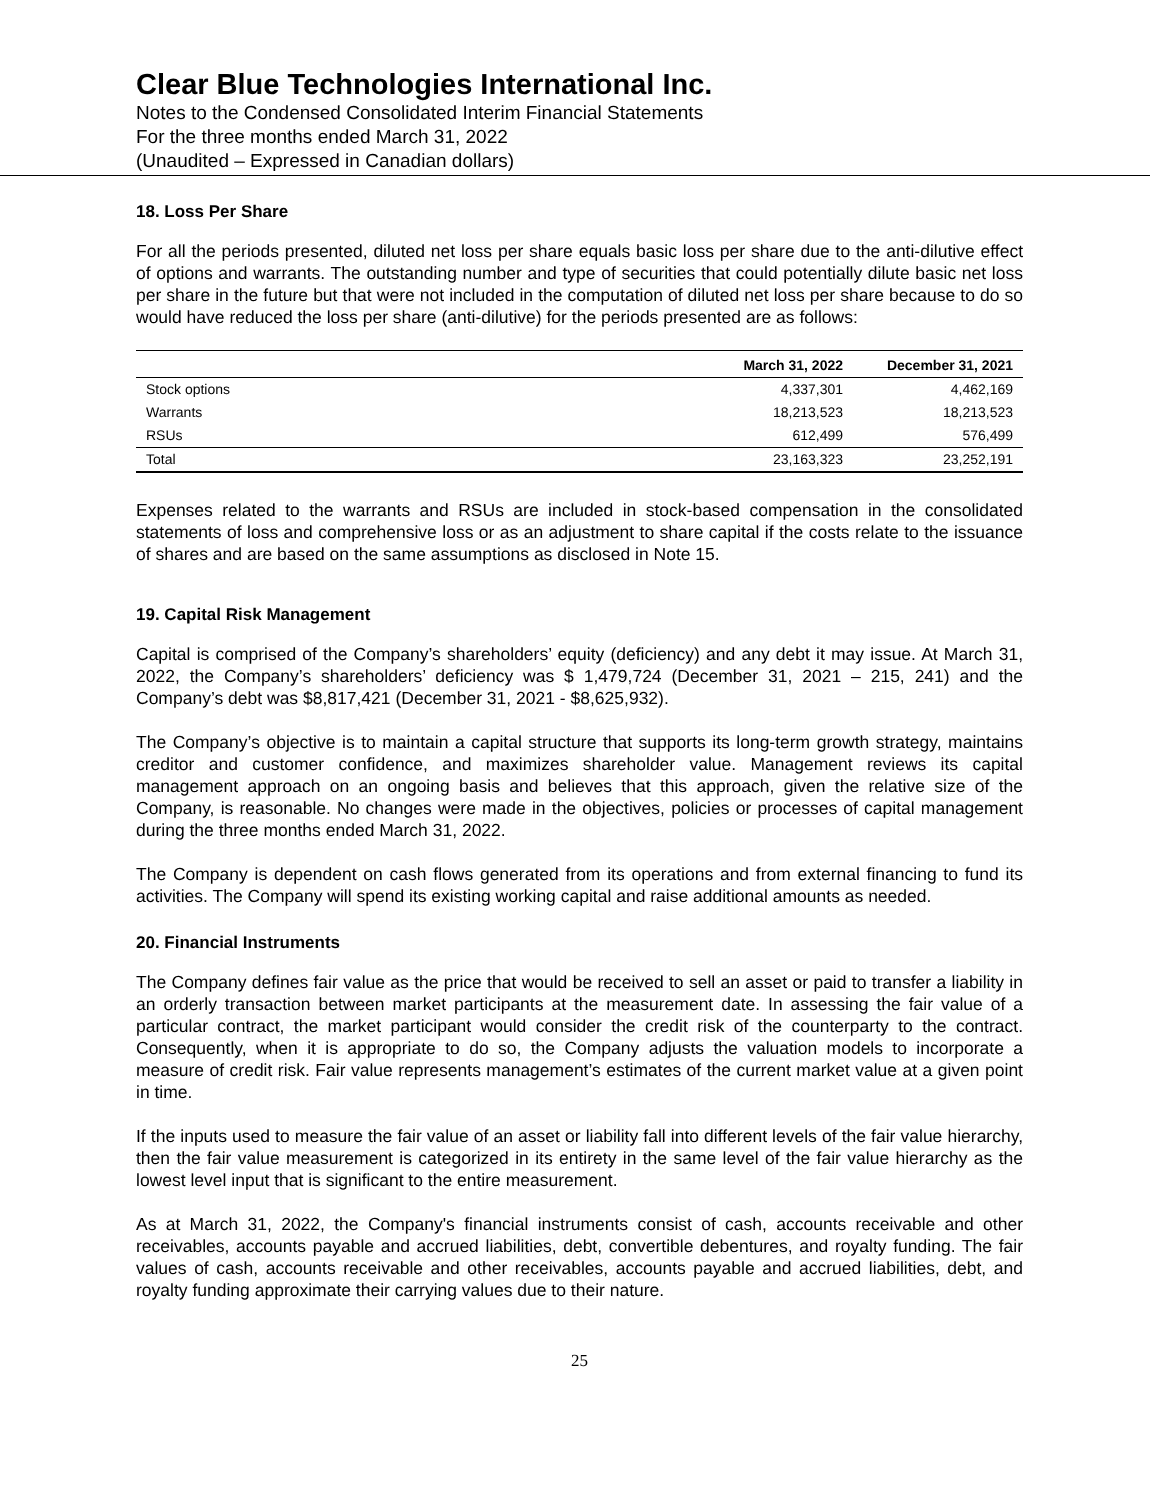Clear Blue Technologies International Inc.
Notes to the Condensed Consolidated Interim Financial Statements
For the three months ended March 31, 2022
(Unaudited – Expressed in Canadian dollars)
18. Loss Per Share
For all the periods presented, diluted net loss per share equals basic loss per share due to the anti-dilutive effect of options and warrants. The outstanding number and type of securities that could potentially dilute basic net loss per share in the future but that were not included in the computation of diluted net loss per share because to do so would have reduced the loss per share (anti-dilutive) for the periods presented are as follows:
| | March 31, 2022 | December 31, 2021 |
| --- | --- | --- |
| Stock options | 4,337,301 | 4,462,169 |
| Warrants | 18,213,523 | 18,213,523 |
| RSUs | 612,499 | 576,499 |
| Total | 23,163,323 | 23,252,191 |
Expenses related to the warrants and RSUs are included in stock-based compensation in the consolidated statements of loss and comprehensive loss or as an adjustment to share capital if the costs relate to the issuance of shares and are based on the same assumptions as disclosed in Note 15.
19. Capital Risk Management
Capital is comprised of the Company’s shareholders’ equity (deficiency) and any debt it may issue. At March 31, 2022, the Company’s shareholders’ deficiency was $ 1,479,724 (December 31, 2021 – 215, 241) and the Company’s debt was $8,817,421 (December 31, 2021 - $8,625,932).
The Company’s objective is to maintain a capital structure that supports its long-term growth strategy, maintains creditor and customer confidence, and maximizes shareholder value. Management reviews its capital management approach on an ongoing basis and believes that this approach, given the relative size of the Company, is reasonable. No changes were made in the objectives, policies or processes of capital management during the three months ended March 31, 2022.
The Company is dependent on cash flows generated from its operations and from external financing to fund its activities. The Company will spend its existing working capital and raise additional amounts as needed.
20. Financial Instruments
The Company defines fair value as the price that would be received to sell an asset or paid to transfer a liability in an orderly transaction between market participants at the measurement date. In assessing the fair value of a particular contract, the market participant would consider the credit risk of the counterparty to the contract. Consequently, when it is appropriate to do so, the Company adjusts the valuation models to incorporate a measure of credit risk. Fair value represents management’s estimates of the current market value at a given point in time.
If the inputs used to measure the fair value of an asset or liability fall into different levels of the fair value hierarchy, then the fair value measurement is categorized in its entirety in the same level of the fair value hierarchy as the lowest level input that is significant to the entire measurement.
As at March 31, 2022, the Company's financial instruments consist of cash, accounts receivable and other receivables, accounts payable and accrued liabilities, debt, convertible debentures, and royalty funding. The fair values of cash, accounts receivable and other receivables, accounts payable and accrued liabilities, debt, and royalty funding approximate their carrying values due to their nature.
25